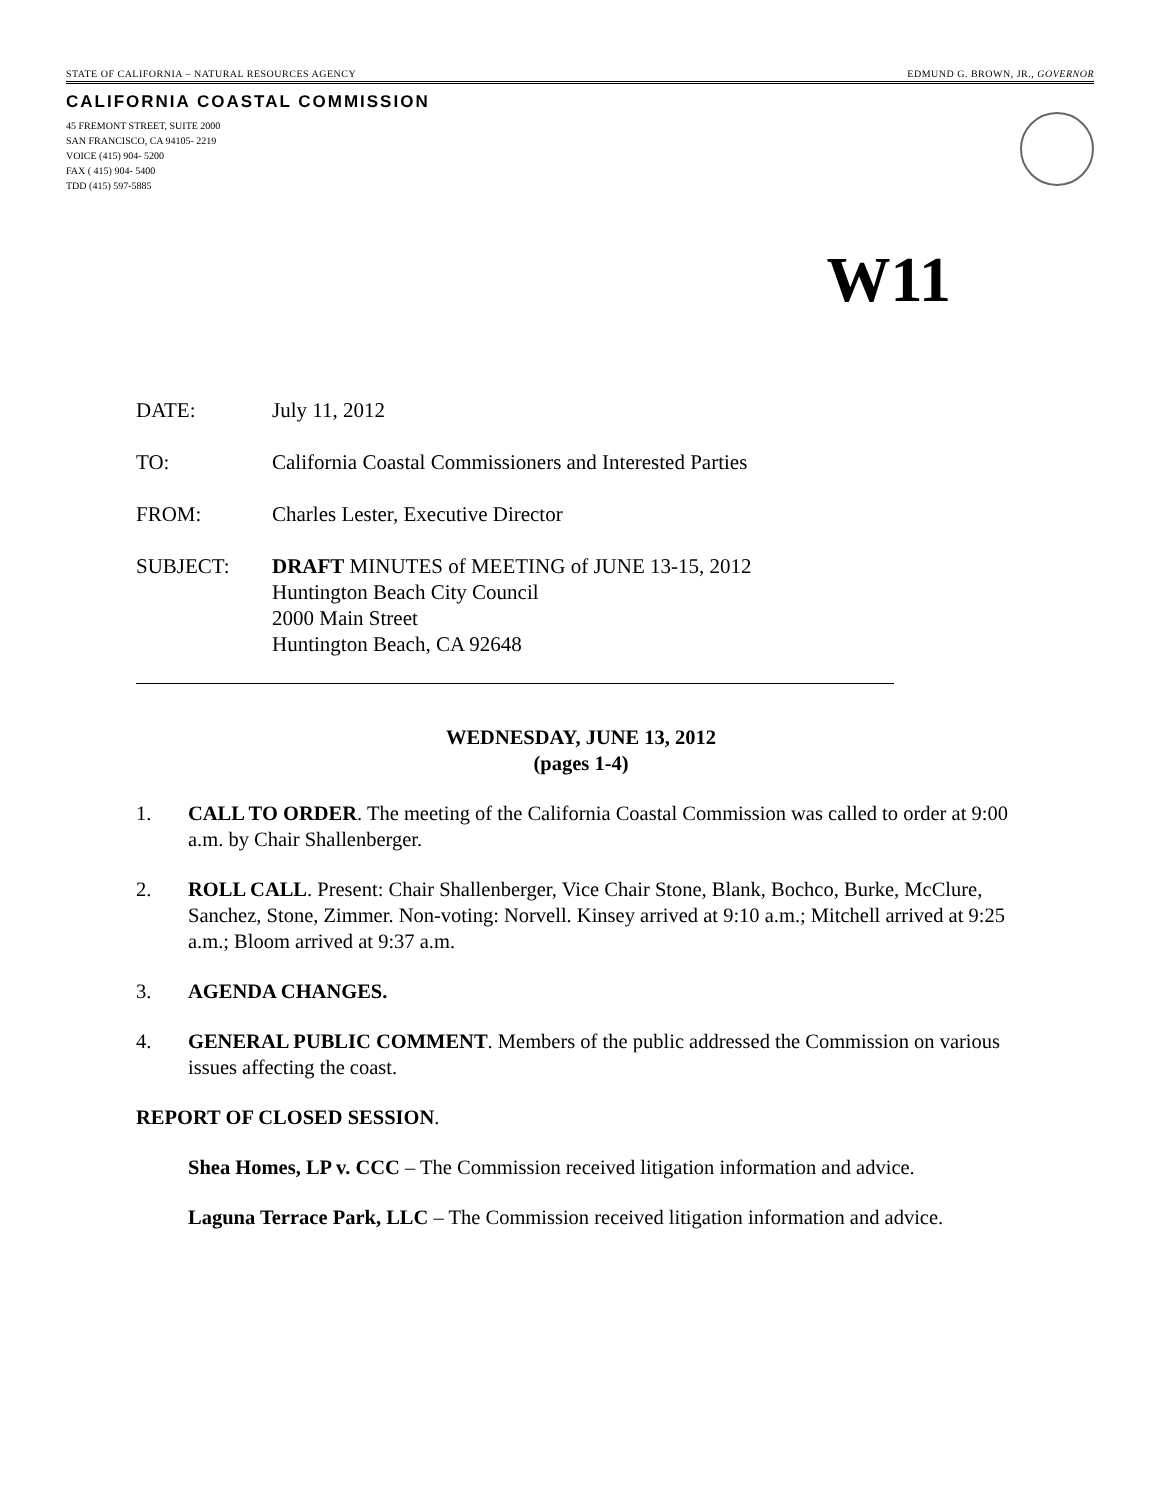STATE OF CALIFORNIA – NATURAL RESOURCES AGENCY EDMUND G. BROWN, JR., GOVERNOR
CALIFORNIA COASTAL COMMISSION
45 FREMONT STREET, SUITE 2000
SAN FRANCISCO, CA 94105- 2219
VOICE (415) 904- 5200
FAX ( 415) 904- 5400
TDD (415) 597-5885
W11
DATE: July 11, 2012
TO: California Coastal Commissioners and Interested Parties
FROM: Charles Lester, Executive Director
SUBJECT: DRAFT MINUTES of MEETING of JUNE 13-15, 2012
Huntington Beach City Council
2000 Main Street
Huntington Beach, CA 92648
WEDNESDAY, JUNE 13, 2012
(pages 1-4)
1. CALL TO ORDER. The meeting of the California Coastal Commission was called to order at 9:00 a.m. by Chair Shallenberger.
2. ROLL CALL. Present: Chair Shallenberger, Vice Chair Stone, Blank, Bochco, Burke, McClure, Sanchez, Stone, Zimmer. Non-voting: Norvell. Kinsey arrived at 9:10 a.m.; Mitchell arrived at 9:25 a.m.; Bloom arrived at 9:37 a.m.
3. AGENDA CHANGES.
4. GENERAL PUBLIC COMMENT. Members of the public addressed the Commission on various issues affecting the coast.
REPORT OF CLOSED SESSION.
Shea Homes, LP v. CCC – The Commission received litigation information and advice.
Laguna Terrace Park, LLC – The Commission received litigation information and advice.